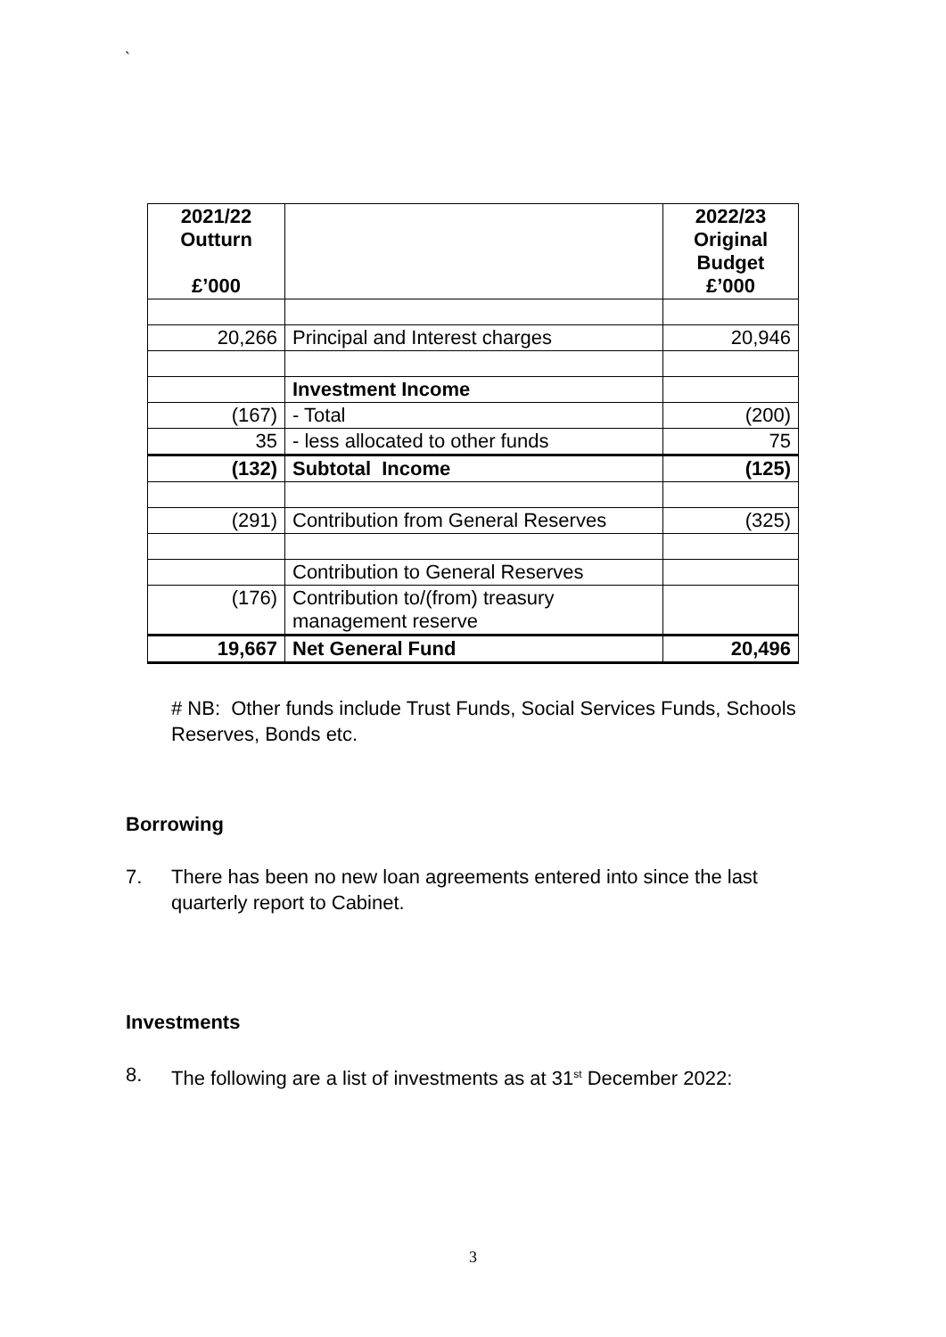`
| 2021/22 Outturn £’000 | | 2022/23 Original Budget £’000 |
| --- | --- | --- |
| 20,266 | Principal and Interest charges | 20,946 |
| | Investment Income | |
| (167) | - Total | (200) |
| 35 | - less allocated to other funds | 75 |
| (132) | Subtotal Income | (125) |
| (291) | Contribution from General Reserves | (325) |
| | Contribution to General Reserves | |
| (176) | Contribution to/(from) treasury management reserve | |
| 19,667 | Net General Fund | 20,496 |
# NB: Other funds include Trust Funds, Social Services Funds, Schools Reserves, Bonds etc.
Borrowing
7. There has been no new loan agreements entered into since the last quarterly report to Cabinet.
Investments
8. The following are a list of investments as at 31<sup>st</sup> December 2022:
3